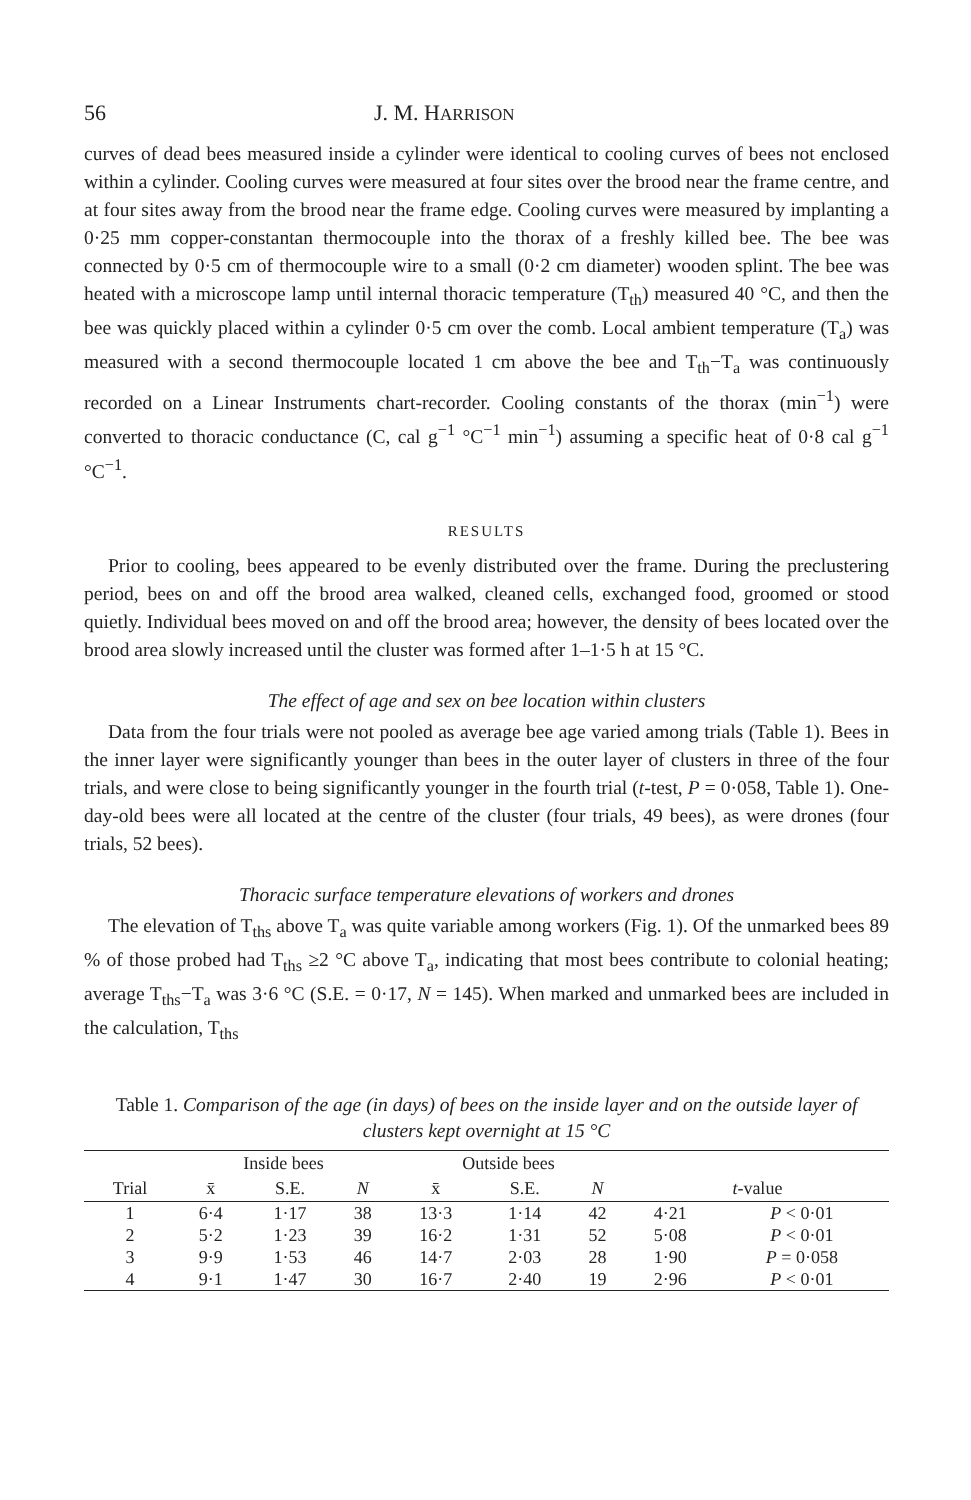56 J. M. HARRISON
curves of dead bees measured inside a cylinder were identical to cooling curves of bees not enclosed within a cylinder. Cooling curves were measured at four sites over the brood near the frame centre, and at four sites away from the brood near the frame edge. Cooling curves were measured by implanting a 0·25 mm copper-constantan thermocouple into the thorax of a freshly killed bee. The bee was connected by 0·5 cm of thermocouple wire to a small (0·2 cm diameter) wooden splint. The bee was heated with a microscope lamp until internal thoracic temperature (T<sub>th</sub>) measured 40 °C, and then the bee was quickly placed within a cylinder 0·5 cm over the comb. Local ambient temperature (T<sub>a</sub>) was measured with a second thermocouple located 1 cm above the bee and T<sub>th</sub>−T<sub>a</sub> was continuously recorded on a Linear Instruments chart-recorder. Cooling constants of the thorax (min<sup>−1</sup>) were converted to thoracic conductance (C, cal g<sup>−1</sup> °C<sup>−1</sup> min<sup>−1</sup>) assuming a specific heat of 0·8 cal g<sup>−1</sup> °C<sup>−1</sup>.
RESULTS
Prior to cooling, bees appeared to be evenly distributed over the frame. During the preclustering period, bees on and off the brood area walked, cleaned cells, exchanged food, groomed or stood quietly. Individual bees moved on and off the brood area; however, the density of bees located over the brood area slowly increased until the cluster was formed after 1–1·5 h at 15 °C.
The effect of age and sex on bee location within clusters
Data from the four trials were not pooled as average bee age varied among trials (Table 1). Bees in the inner layer were significantly younger than bees in the outer layer of clusters in three of the four trials, and were close to being significantly younger in the fourth trial (t-test, P = 0·058, Table 1). One-day-old bees were all located at the centre of the cluster (four trials, 49 bees), as were drones (four trials, 52 bees).
Thoracic surface temperature elevations of workers and drones
The elevation of T<sub>ths</sub> above T<sub>a</sub> was quite variable among workers (Fig. 1). Of the unmarked bees 89 % of those probed had T<sub>ths</sub> ≥2 °C above T<sub>a</sub>, indicating that most bees contribute to colonial heating; average T<sub>ths</sub>−T<sub>a</sub> was 3·6 °C (S.E. = 0·17, N = 145). When marked and unmarked bees are included in the calculation, T<sub>ths</sub>
Table 1. Comparison of the age (in days) of bees on the inside layer and on the outside layer of clusters kept overnight at 15 °C
| | Inside bees | | | Outside bees | | | | |
| --- | --- | --- | --- | --- | --- | --- | --- | --- |
| Trial | x̄ | S.E. | N | x̄ | S.E. | N | t -value | |
| 1 | 6·4 | 1·17 | 38 | 13·3 | 1·14 | 42 | 4·21 | P < 0·01 |
| 2 | 5·2 | 1·23 | 39 | 16·2 | 1·31 | 52 | 5·08 | P < 0·01 |
| 3 | 9·9 | 1·53 | 46 | 14·7 | 2·03 | 28 | 1·90 | P = 0·058 |
| 4 | 9·1 | 1·47 | 30 | 16·7 | 2·40 | 19 | 2·96 | P < 0·01 |